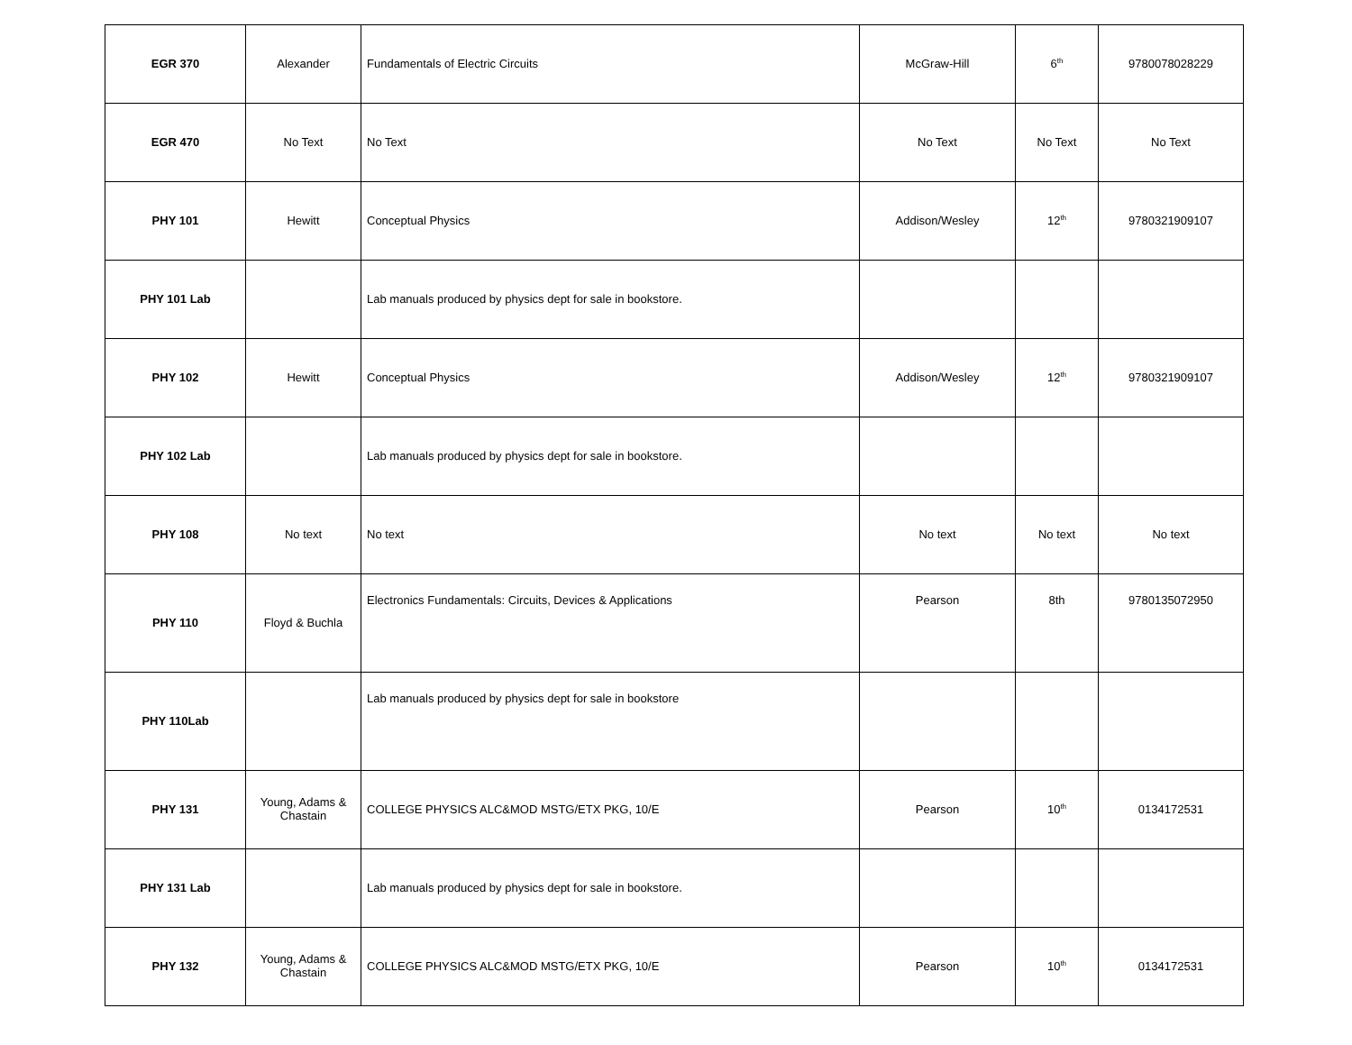| EGR 370 | Alexander | Fundamentals of Electric Circuits | McGraw-Hill | 6<sup>th</sup> | 9780078028229 |
| EGR 470 | No Text | No Text | No Text | No Text | No Text |
| PHY 101 | Hewitt | Conceptual Physics | Addison/Wesley | 12<sup>th</sup> | 9780321909107 |
| PHY 101 Lab | | Lab manuals produced by physics dept for sale in bookstore. | | | |
| PHY 102 | Hewitt | Conceptual Physics | Addison/Wesley | 12<sup>th</sup> | 9780321909107 |
| PHY 102 Lab | | Lab manuals produced by physics dept for sale in bookstore. | | | |
| PHY 108 | No text | No text | No text | No text | No text |
| PHY 110 | Floyd & Buchla | Electronics Fundamentals: Circuits, Devices & Applications | Pearson | 8th | 9780135072950 |
| PHY 110Lab | | Lab manuals produced by physics dept for sale in bookstore | | | |
| PHY 131 | Young, Adams & Chastain | COLLEGE PHYSICS ALC&MOD MSTG/ETX PKG, 10/E | Pearson | 10<sup>th</sup> | 0134172531 |
| PHY 131 Lab | | Lab manuals produced by physics dept for sale in bookstore. | | | |
| PHY 132 | Young, Adams & Chastain | COLLEGE PHYSICS ALC&MOD MSTG/ETX PKG, 10/E | Pearson | 10<sup>th</sup> | 0134172531 |